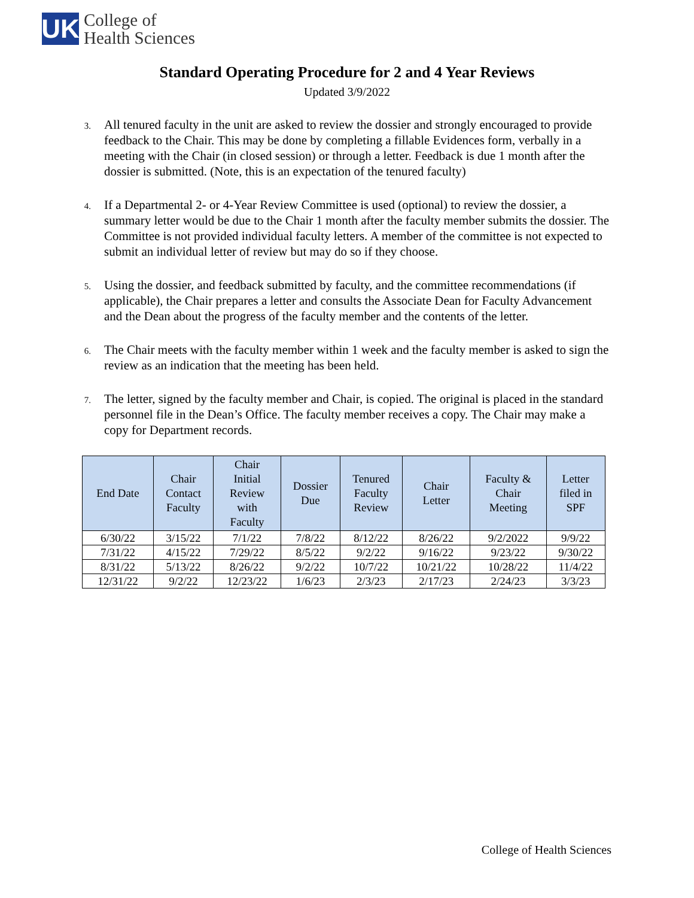UK
College of
Health Sciences
Standard Operating Procedure for 2 and 4 Year Reviews
Updated 3/9/2022
3. All tenured faculty in the unit are asked to review the dossier and strongly encouraged to provide feedback to the Chair. This may be done by completing a fillable Evidences form, verbally in a meeting with the Chair (in closed session) or through a letter. Feedback is due 1 month after the dossier is submitted. (Note, this is an expectation of the tenured faculty)
4. If a Departmental 2- or 4-Year Review Committee is used (optional) to review the dossier, a summary letter would be due to the Chair 1 month after the faculty member submits the dossier. The Committee is not provided individual faculty letters. A member of the committee is not expected to submit an individual letter of review but may do so if they choose.
5. Using the dossier, and feedback submitted by faculty, and the committee recommendations (if applicable), the Chair prepares a letter and consults the Associate Dean for Faculty Advancement and the Dean about the progress of the faculty member and the contents of the letter.
6. The Chair meets with the faculty member within 1 week and the faculty member is asked to sign the review as an indication that the meeting has been held.
7. The letter, signed by the faculty member and Chair, is copied. The original is placed in the standard personnel file in the Dean’s Office. The faculty member receives a copy. The Chair may make a copy for Department records.
| End Date | Chair Contact Faculty | Chair Initial Review with Faculty | Dossier Due | Tenured Faculty Review | Chair Letter | Faculty & Chair Meeting | Letter filed in SPF |
| --- | --- | --- | --- | --- | --- | --- | --- |
| 6/30/22 | 3/15/22 | 7/1/22 | 7/8/22 | 8/12/22 | 8/26/22 | 9/2/2022 | 9/9/22 |
| 7/31/22 | 4/15/22 | 7/29/22 | 8/5/22 | 9/2/22 | 9/16/22 | 9/23/22 | 9/30/22 |
| 8/31/22 | 5/13/22 | 8/26/22 | 9/2/22 | 10/7/22 | 10/21/22 | 10/28/22 | 11/4/22 |
| 12/31/22 | 9/2/22 | 12/23/22 | 1/6/23 | 2/3/23 | 2/17/23 | 2/24/23 | 3/3/23 |
College of Health Sciences